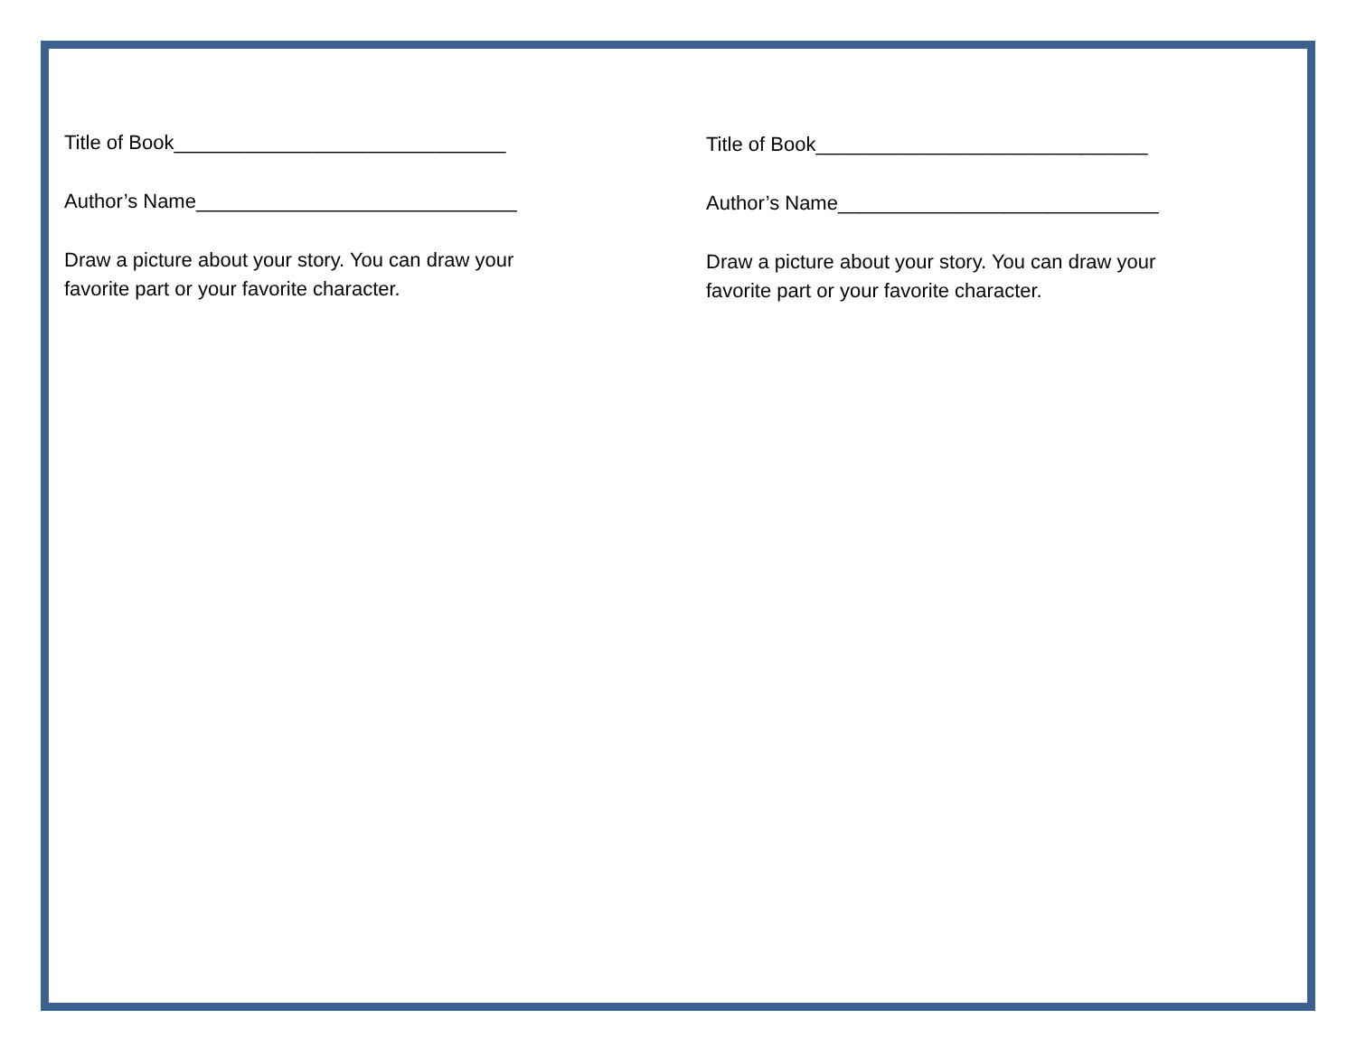Title of Book______________________________
Author’s Name_____________________________
Draw a picture about your story. You can draw your
favorite part or your favorite character.
Title of Book______________________________
Author’s Name_____________________________
Draw a picture about your story. You can draw your
favorite part or your favorite character.